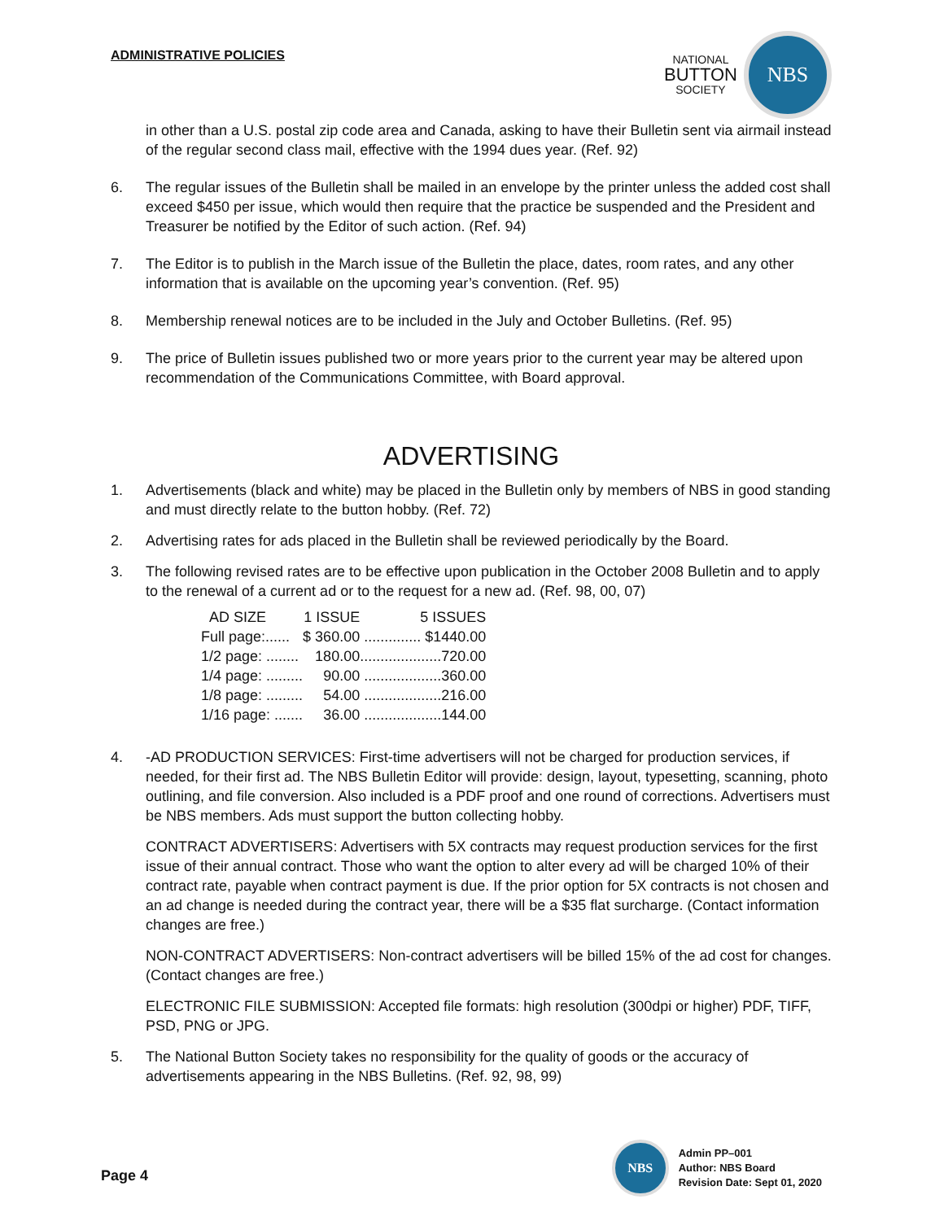ADMINISTRATIVE POLICIES
NATIONAL
BUTTON
SOCIETY
NBS
in other than a U.S. postal zip code area and Canada, asking to have their Bulletin sent via airmail instead of the regular second class mail, effective with the 1994 dues year. (Ref. 92)
6. The regular issues of the Bulletin shall be mailed in an envelope by the printer unless the added cost shall exceed $450 per issue, which would then require that the practice be suspended and the President and Treasurer be notified by the Editor of such action. (Ref. 94)
7. The Editor is to publish in the March issue of the Bulletin the place, dates, room rates, and any other information that is available on the upcoming year’s convention. (Ref. 95)
8. Membership renewal notices are to be included in the July and October Bulletins. (Ref. 95)
9. The price of Bulletin issues published two or more years prior to the current year may be altered upon recommendation of the Communications Committee, with Board approval.
ADVERTISING
1. Advertisements (black and white) may be placed in the Bulletin only by members of NBS in good standing and must directly relate to the button hobby. (Ref. 72)
2. Advertising rates for ads placed in the Bulletin shall be reviewed periodically by the Board.
3. The following revised rates are to be effective upon publication in the October 2008 Bulletin and to apply to the renewal of a current ad or to the request for a new ad. (Ref. 98, 00, 07)
| AD SIZE | 1 ISSUE | 5 ISSUES |
| --- | --- | --- |
| Full page:...... | $ 360.00 | .............. $1440.00 |
| 1/2 page: ........ | 180.00 | ....................720.00 |
| 1/4 page: ......... | 90.00 | ...................360.00 |
| 1/8 page: ......... | 54.00 | ...................216.00 |
| 1/16 page: ....... | 36.00 | ...................144.00 |
4. -AD PRODUCTION SERVICES: First-time advertisers will not be charged for production services, if needed, for their first ad. The NBS Bulletin Editor will provide: design, layout, typesetting, scanning, photo outlining, and file conversion. Also included is a PDF proof and one round of corrections. Advertisers must be NBS members. Ads must support the button collecting hobby.
CONTRACT ADVERTISERS: Advertisers with 5X contracts may request production services for the first issue of their annual contract. Those who want the option to alter every ad will be charged 10% of their contract rate, payable when contract payment is due. If the prior option for 5X contracts is not chosen and an ad change is needed during the contract year, there will be a $35 flat surcharge. (Contact information changes are free.)
NON-CONTRACT ADVERTISERS: Non-contract advertisers will be billed 15% of the ad cost for changes. (Contact changes are free.)
ELECTRONIC FILE SUBMISSION: Accepted file formats: high resolution (300dpi or higher) PDF, TIFF, PSD, PNG or JPG.
5. The National Button Society takes no responsibility for the quality of goods or the accuracy of advertisements appearing in the NBS Bulletins. (Ref. 92, 98, 99)
Page 4
NBS
Admin PP–001
Author: NBS Board
Revision Date: Sept 01, 2020